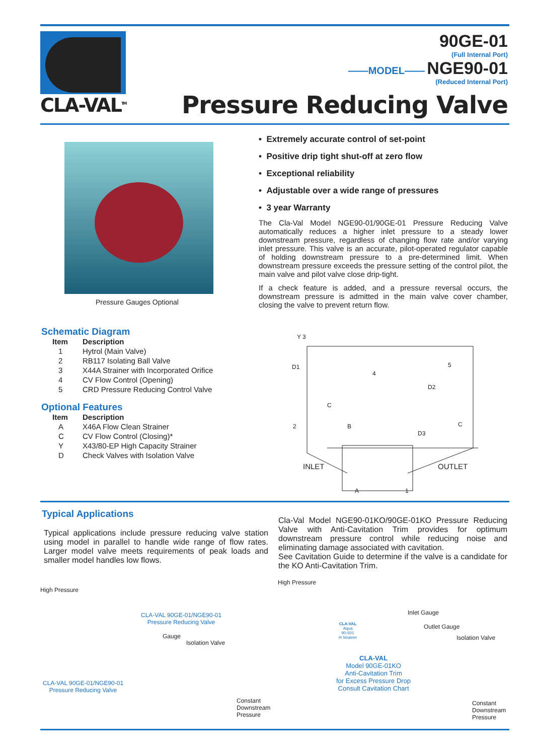CLA-VAL<sup>TM</sup>
90GE-01
(Full Internal Port)
——MODEL—— NGE90-01
(Reduced Internal Port)
Pressure Reducing Valve
Pressure Gauges Optional
• Extremely accurate control of set-point
• Positive drip tight shut-off at zero flow
• Exceptional reliability
• Adjustable over a wide range of pressures
• 3 year Warranty
The Cla-Val Model NGE90-01/90GE-01 Pressure Reducing Valve automatically reduces a higher inlet pressure to a steady lower downstream pressure, regardless of changing flow rate and/or varying inlet pressure. This valve is an accurate, pilot-operated regulator capable of holding downstream pressure to a pre-determined limit. When downstream pressure exceeds the pressure setting of the control pilot, the main valve and pilot valve close drip-tight.
If a check feature is added, and a pressure reversal occurs, the downstream pressure is admitted in the main valve cover chamber, closing the valve to prevent return flow.
Schematic Diagram
| Item | Description |
| --- | --- |
| 1 | Hytrol (Main Valve) |
| 2 | RB117 Isolating Ball Valve |
| 3 | X44A Strainer with Incorporated Orifice |
| 4 | CV Flow Control (Opening) |
| 5 | CRD Pressure Reducing Control Valve |
Optional Features
| Item | Description |
| --- | --- |
| A | X46A Flow Clean Strainer |
| C | CV Flow Control (Closing)* |
| Y | X43/80-EP High Capacity Strainer |
| D | Check Valves with Isolation Valve |
Y 3
D1
4
5
D2
C
2 B
D3
C
INLET OUTLET
A 1
Typical Applications
Typical applications include pressure reducing valve station using model in parallel to handle wide range of flow rates. Larger model valve meets requirements of peak loads and smaller model handles low flows.
Cla-Val Model NGE90-01KO/90GE-01KO Pressure Reducing Valve with Anti-Cavitation Trim provides for optimum downstream pressure control while reducing noise and eliminating damage associated with cavitation.
See Cavitation Guide to determine if the valve is a candidate for the KO Anti-Cavitation Trim.
High Pressure
CLA-VAL 90GE-01/NGE90-01
Pressure Reducing Valve
Gauge
Isolation Valve
CLA-VAL 90GE-01/NGE90-01
Pressure Reducing Valve
Constant
Downstream
Pressure
High Pressure
Inlet Gauge
Outlet Gauge
Isolation Valve
CLA-VAL
Aqua
90-501
H Strainer
CLA-VAL
Model 90GE-01KO
Anti-Cavitation Trim
for Excess Pressure Drop
Consult Cavitation Chart
Constant
Downstream
Pressure